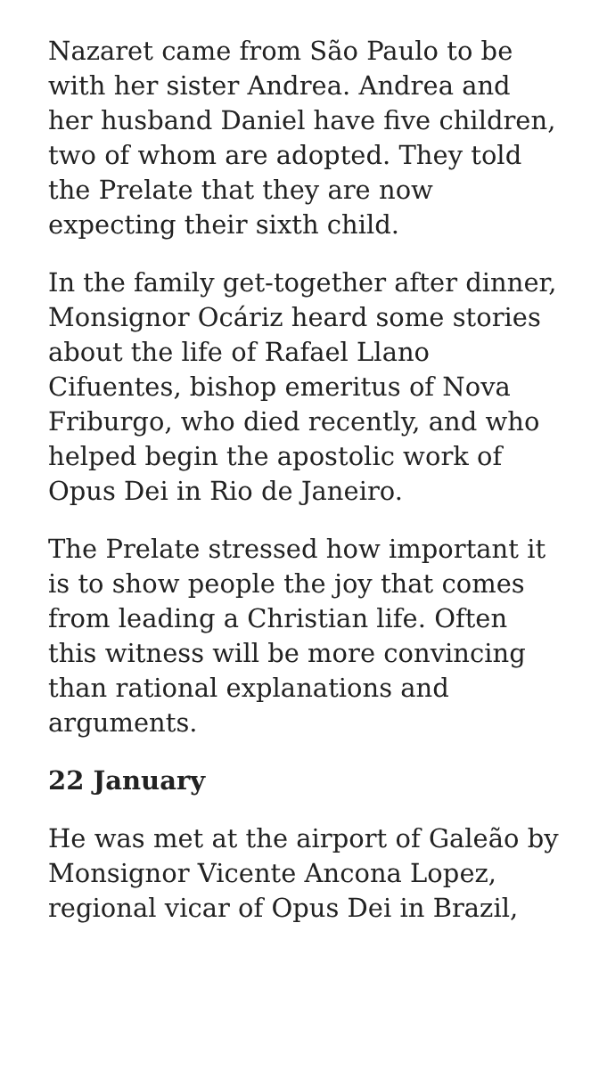Nazaret came from São Paulo to be with her sister Andrea. Andrea and her husband Daniel have five children, two of whom are adopted. They told the Prelate that they are now expecting their sixth child.
In the family get-together after dinner, Monsignor Ocáriz heard some stories about the life of Rafael Llano Cifuentes, bishop emeritus of Nova Friburgo, who died recently, and who helped begin the apostolic work of Opus Dei in Rio de Janeiro.
The Prelate stressed how important it is to show people the joy that comes from leading a Christian life. Often this witness will be more convincing than rational explanations and arguments.
22 January
He was met at the airport of Galeão by Monsignor Vicente Ancona Lopez, regional vicar of Opus Dei in Brazil,